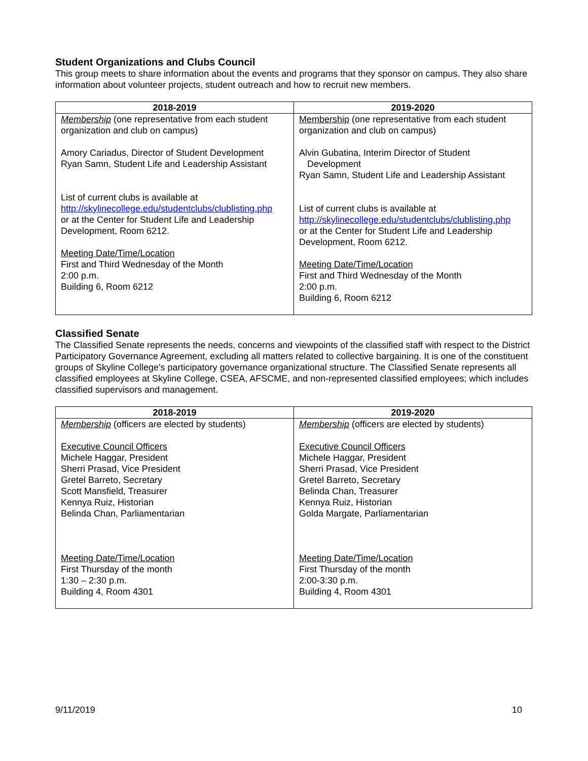Student Organizations and Clubs Council
This group meets to share information about the events and programs that they sponsor on campus. They also share information about volunteer projects, student outreach and how to recruit new members.
| 2018-2019 | 2019-2020 |
| --- | --- |
| Membership (one representative from each student organization and club on campus) Amory Cariadus, Director of Student Development Ryan Samn, Student Life and Leadership Assistant List of current clubs is available at http://skylinecollege.edu/studentclubs/clublisting.php or at the Center for Student Life and Leadership Development, Room 6212. Meeting Date/Time/Location First and Third Wednesday of the Month 2:00 p.m. Building 6, Room 6212 | Membership (one representative from each student organization and club on campus) Alvin Gubatina, Interim Director of Student Development Ryan Samn, Student Life and Leadership Assistant List of current clubs is available at http://skylinecollege.edu/studentclubs/clublisting.php or at the Center for Student Life and Leadership Development, Room 6212. Meeting Date/Time/Location First and Third Wednesday of the Month 2:00 p.m. Building 6, Room 6212 |
Classified Senate
The Classified Senate represents the needs, concerns and viewpoints of the classified staff with respect to the District Participatory Governance Agreement, excluding all matters related to collective bargaining. It is one of the constituent groups of Skyline College's participatory governance organizational structure. The Classified Senate represents all classified employees at Skyline College, CSEA, AFSCME, and non-represented classified employees; which includes classified supervisors and management.
| 2018-2019 | 2019-2020 |
| --- | --- |
| Membership (officers are elected by students) Executive Council Officers Michele Haggar, President Sherri Prasad, Vice President Gretel Barreto, Secretary Scott Mansfield, Treasurer Kennya Ruiz, Historian Belinda Chan, Parliamentarian Meeting Date/Time/Location First Thursday of the month 1:30 – 2:30 p.m. Building 4, Room 4301 | Membership (officers are elected by students) Executive Council Officers Michele Haggar, President Sherri Prasad, Vice President Gretel Barreto, Secretary Belinda Chan, Treasurer Kennya Ruiz, Historian Golda Margate, Parliamentarian Meeting Date/Time/Location First Thursday of the month 2:00-3:30 p.m. Building 4, Room 4301 |
9/11/2019 10